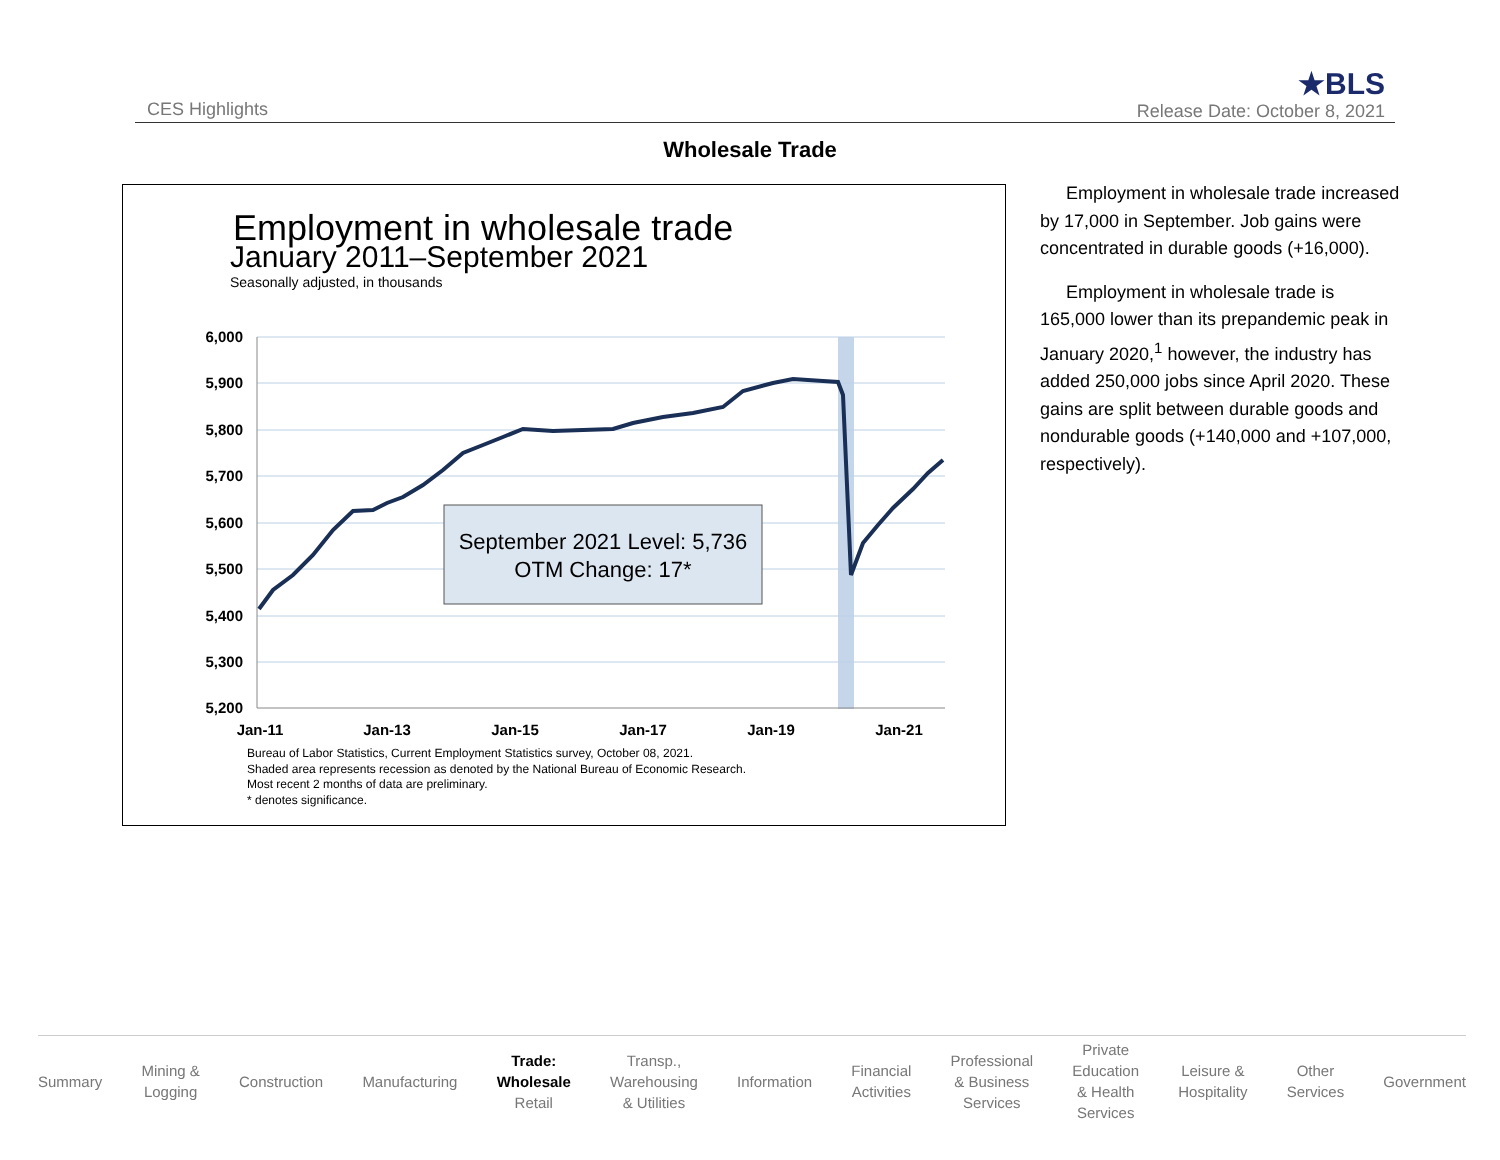CES Highlights ★BLS
Release Date: October 8, 2021
Wholesale Trade
Employment in wholesale trade
January 2011–September 2021
Seasonally adjusted, in thousands
6,000
5,900
5,800
5,700
5,600
5,500
5,400
5,300
5,200
Jan-11
Jan-13
Jan-15
Jan-17
Jan-19
Jan-21
September 2021 Level: 5,736
OTM Change: 17*
Bureau of Labor Statistics, Current Employment Statistics survey, October 08, 2021.
Shaded area represents recession as denoted by the National Bureau of Economic Research.
Most recent 2 months of data are preliminary.
* denotes significance.
Employment in wholesale trade increased by 17,000 in September. Job gains were concentrated in durable goods (+16,000).
Employment in wholesale trade is 165,000 lower than its prepandemic peak in January 2020,<sup>1</sup> however, the industry has added 250,000 jobs since April 2020. These gains are split between durable goods and nondurable goods (+140,000 and +107,000, respectively).
Summary Mining &
Logging Construction Manufacturing Trade:
Wholesale
Retail Transp.,
Warehousing
& Utilities Information Financial
Activities Professional
& Business
Services Private
Education
& Health
Services Leisure &
Hospitality Other
Services Government